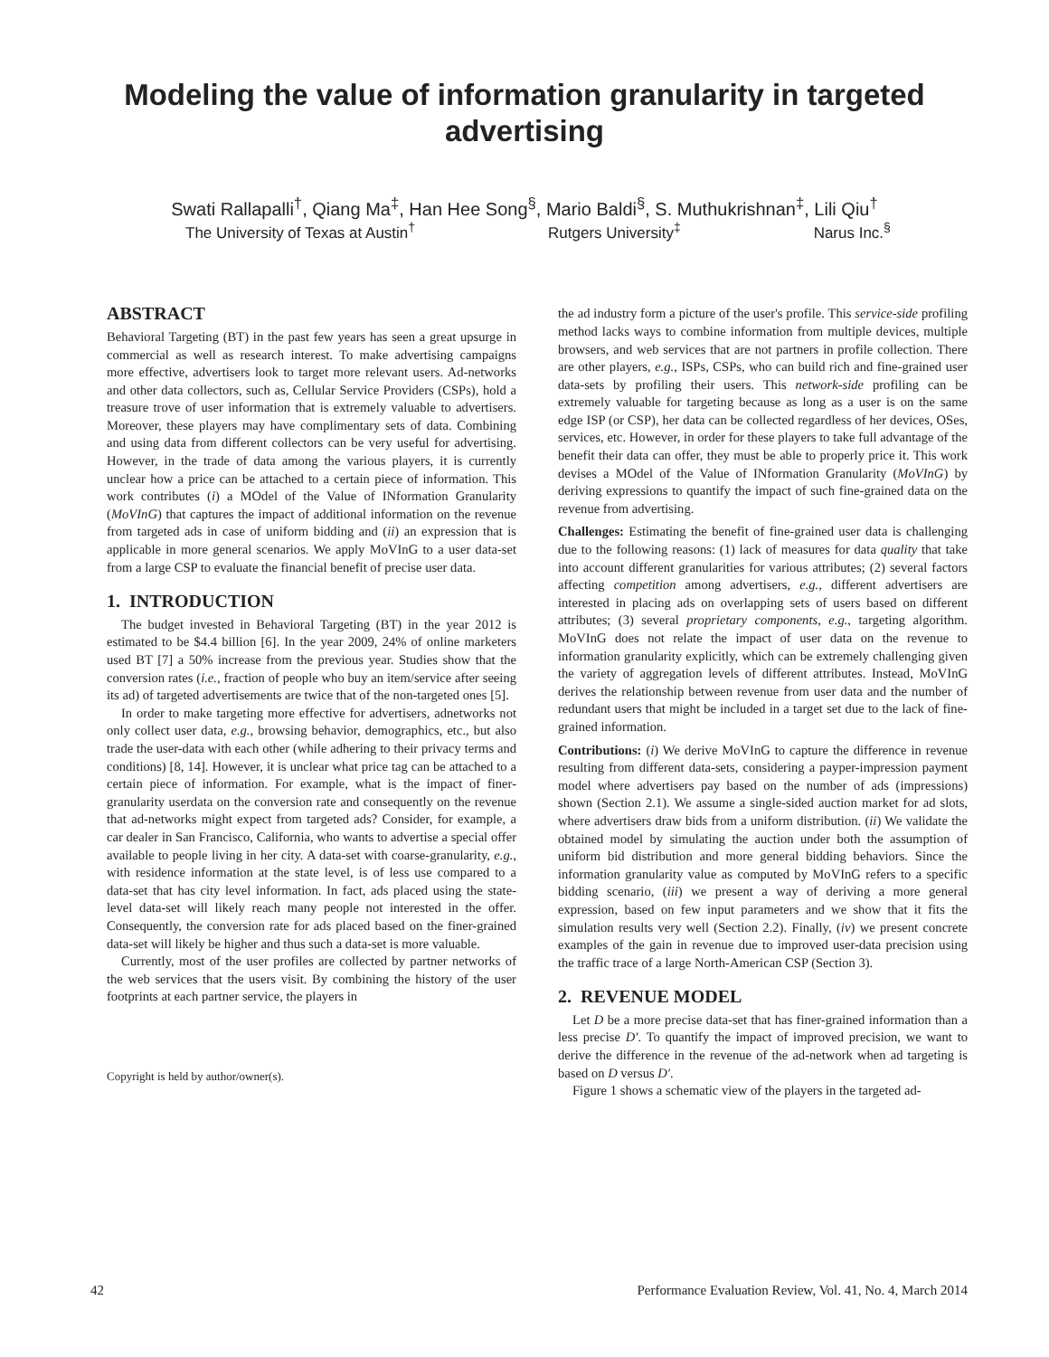Modeling the value of information granularity in targeted
advertising
Swati Rallapalli<sup>†</sup>, Qiang Ma<sup>‡</sup>, Han Hee Song<sup>§</sup>, Mario Baldi<sup>§</sup>, S. Muthukrishnan<sup>‡</sup>, Lili Qiu<sup>†</sup>
The University of Texas at Austin<sup>†</sup> Rutgers University<sup>‡</sup> Narus Inc.<sup>§</sup>
ABSTRACT
Behavioral Targeting (BT) in the past few years has seen a great upsurge in commercial as well as research interest. To make advertising campaigns more effective, advertisers look to target more relevant users. Ad-networks and other data collectors, such as, Cellular Service Providers (CSPs), hold a treasure trove of user information that is extremely valuable to advertisers. Moreover, these players may have complimentary sets of data. Combining and using data from different collectors can be very useful for advertising. However, in the trade of data among the various players, it is currently unclear how a price can be attached to a certain piece of information. This work contributes (i) a MOdel of the Value of INformation Granularity (MoVInG) that captures the impact of additional information on the revenue from targeted ads in case of uniform bidding and (ii) an expression that is applicable in more general scenarios. We apply MoVInG to a user data-set from a large CSP to evaluate the financial benefit of precise user data.
1. INTRODUCTION
The budget invested in Behavioral Targeting (BT) in the year 2012 is estimated to be $4.4 billion [6]. In the year 2009, 24% of online marketers used BT [7] a 50% increase from the previous year. Studies show that the conversion rates (i.e., fraction of people who buy an item/service after seeing its ad) of targeted advertisements are twice that of the non-targeted ones [5].
In order to make targeting more effective for advertisers, adnetworks not only collect user data, e.g., browsing behavior, demographics, etc., but also trade the user-data with each other (while adhering to their privacy terms and conditions) [8, 14]. However, it is unclear what price tag can be attached to a certain piece of information. For example, what is the impact of finer-granularity userdata on the conversion rate and consequently on the revenue that ad-networks might expect from targeted ads? Consider, for example, a car dealer in San Francisco, California, who wants to advertise a special offer available to people living in her city. A data-set with coarse-granularity, e.g., with residence information at the state level, is of less use compared to a data-set that has city level information. In fact, ads placed using the state-level data-set will likely reach many people not interested in the offer. Consequently, the conversion rate for ads placed based on the finer-grained data-set will likely be higher and thus such a data-set is more valuable.
Currently, most of the user profiles are collected by partner networks of the web services that the users visit. By combining the history of the user footprints at each partner service, the players in
Copyright is held by author/owner(s).
the ad industry form a picture of the user's profile. This service-side profiling method lacks ways to combine information from multiple devices, multiple browsers, and web services that are not partners in profile collection. There are other players, e.g., ISPs, CSPs, who can build rich and fine-grained user data-sets by profiling their users. This network-side profiling can be extremely valuable for targeting because as long as a user is on the same edge ISP (or CSP), her data can be collected regardless of her devices, OSes, services, etc. However, in order for these players to take full advantage of the benefit their data can offer, they must be able to properly price it. This work devises a MOdel of the Value of INformation Granularity (MoVInG) by deriving expressions to quantify the impact of such fine-grained data on the revenue from advertising.
Challenges: Estimating the benefit of fine-grained user data is challenging due to the following reasons: (1) lack of measures for data quality that take into account different granularities for various attributes; (2) several factors affecting competition among advertisers, e.g., different advertisers are interested in placing ads on overlapping sets of users based on different attributes; (3) several proprietary components, e.g., targeting algorithm. MoVInG does not relate the impact of user data on the revenue to information granularity explicitly, which can be extremely challenging given the variety of aggregation levels of different attributes. Instead, MoVInG derives the relationship between revenue from user data and the number of redundant users that might be included in a target set due to the lack of fine-grained information.
Contributions: (i) We derive MoVInG to capture the difference in revenue resulting from different data-sets, considering a payper-impression payment model where advertisers pay based on the number of ads (impressions) shown (Section 2.1). We assume a single-sided auction market for ad slots, where advertisers draw bids from a uniform distribution. (ii) We validate the obtained model by simulating the auction under both the assumption of uniform bid distribution and more general bidding behaviors. Since the information granularity value as computed by MoVInG refers to a specific bidding scenario, (iii) we present a way of deriving a more general expression, based on few input parameters and we show that it fits the simulation results very well (Section 2.2). Finally, (iv) we present concrete examples of the gain in revenue due to improved user-data precision using the traffic trace of a large North-American CSP (Section 3).
2. REVENUE MODEL
Let D be a more precise data-set that has finer-grained information than a less precise D′. To quantify the impact of improved precision, we want to derive the difference in the revenue of the ad-network when ad targeting is based on D versus D′.
Figure 1 shows a schematic view of the players in the targeted ad-
42 Performance Evaluation Review, Vol. 41, No. 4, March 2014